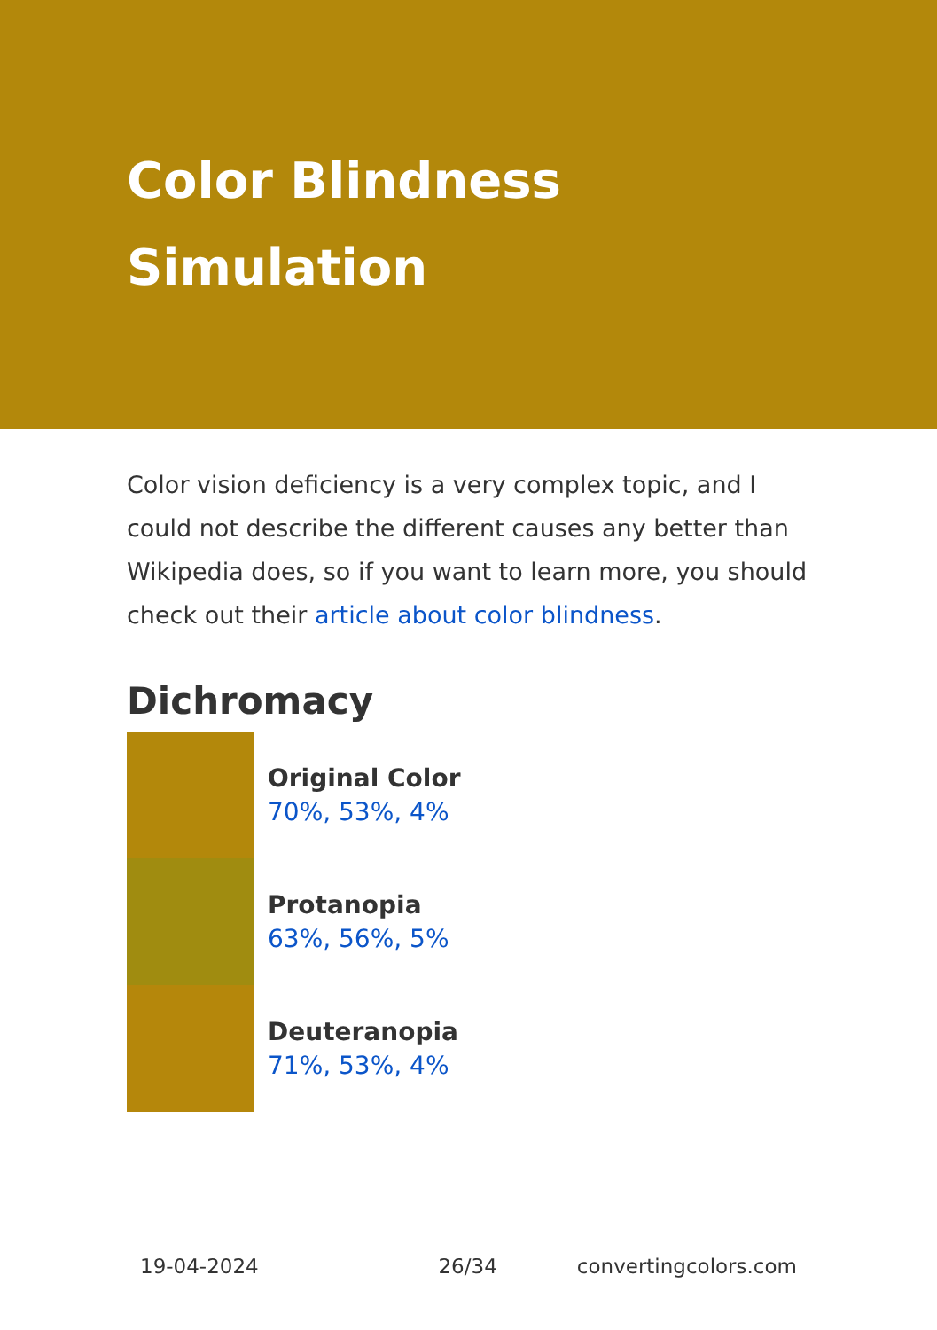Color Blindness
Simulation
Color vision deficiency is a very complex topic, and I could not describe the different causes any better than Wikipedia does, so if you want to learn more, you should check out their article about color blindness.
Dichromacy
Original Color
70%, 53%, 4%
Protanopia
63%, 56%, 5%
Deuteranopia
71%, 53%, 4%
19-04-2024 26/34 convertingcolors.com